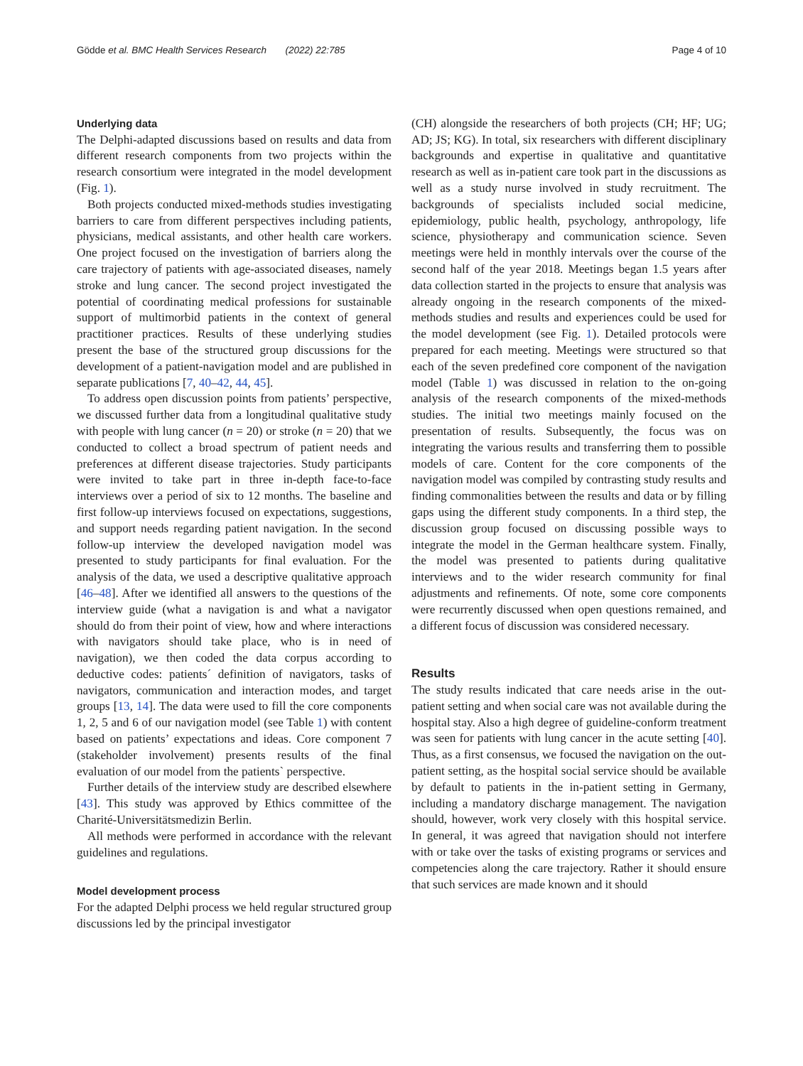Gödde et al. BMC Health Services Research (2022) 22:785 Page 4 of 10
Underlying data
The Delphi-adapted discussions based on results and data from different research components from two projects within the research consortium were integrated in the model development (Fig. 1).
Both projects conducted mixed-methods studies investigating barriers to care from different perspectives including patients, physicians, medical assistants, and other health care workers. One project focused on the investigation of barriers along the care trajectory of patients with age-associated diseases, namely stroke and lung cancer. The second project investigated the potential of coordinating medical professions for sustainable support of multimorbid patients in the context of general practitioner practices. Results of these underlying studies present the base of the structured group discussions for the development of a patient-navigation model and are published in separate publications [7, 40–42, 44, 45].
To address open discussion points from patients’ perspective, we discussed further data from a longitudinal qualitative study with people with lung cancer (n = 20) or stroke (n = 20) that we conducted to collect a broad spectrum of patient needs and preferences at different disease trajectories. Study participants were invited to take part in three in-depth face-to-face interviews over a period of six to 12 months. The baseline and first follow-up interviews focused on expectations, suggestions, and support needs regarding patient navigation. In the second follow-up interview the developed navigation model was presented to study participants for final evaluation. For the analysis of the data, we used a descriptive qualitative approach [46–48]. After we identified all answers to the questions of the interview guide (what a navigation is and what a navigator should do from their point of view, how and where interactions with navigators should take place, who is in need of navigation), we then coded the data corpus according to deductive codes: patients´ definition of navigators, tasks of navigators, communication and interaction modes, and target groups [13, 14]. The data were used to fill the core components 1, 2, 5 and 6 of our navigation model (see Table 1) with content based on patients’ expectations and ideas. Core component 7 (stakeholder involvement) presents results of the final evaluation of our model from the patients` perspective.
Further details of the interview study are described elsewhere [43]. This study was approved by Ethics committee of the Charité-Universitätsmedizin Berlin.
All methods were performed in accordance with the relevant guidelines and regulations.
Model development process
For the adapted Delphi process we held regular structured group discussions led by the principal investigator
(CH) alongside the researchers of both projects (CH; HF; UG; AD; JS; KG). In total, six researchers with different disciplinary backgrounds and expertise in qualitative and quantitative research as well as in-patient care took part in the discussions as well as a study nurse involved in study recruitment. The backgrounds of specialists included social medicine, epidemiology, public health, psychology, anthropology, life science, physiotherapy and communication science. Seven meetings were held in monthly intervals over the course of the second half of the year 2018. Meetings began 1.5 years after data collection started in the projects to ensure that analysis was already ongoing in the research components of the mixed-methods studies and results and experiences could be used for the model development (see Fig. 1). Detailed protocols were prepared for each meeting. Meetings were structured so that each of the seven predefined core component of the navigation model (Table 1) was discussed in relation to the on-going analysis of the research components of the mixed-methods studies. The initial two meetings mainly focused on the presentation of results. Subsequently, the focus was on integrating the various results and transferring them to possible models of care. Content for the core components of the navigation model was compiled by contrasting study results and finding commonalities between the results and data or by filling gaps using the different study components. In a third step, the discussion group focused on discussing possible ways to integrate the model in the German healthcare system. Finally, the model was presented to patients during qualitative interviews and to the wider research community for final adjustments and refinements. Of note, some core components were recurrently discussed when open questions remained, and a different focus of discussion was considered necessary.
Results
The study results indicated that care needs arise in the out-patient setting and when social care was not available during the hospital stay. Also a high degree of guideline-conform treatment was seen for patients with lung cancer in the acute setting [40]. Thus, as a first consensus, we focused the navigation on the out-patient setting, as the hospital social service should be available by default to patients in the in-patient setting in Germany, including a mandatory discharge management. The navigation should, however, work very closely with this hospital service. In general, it was agreed that navigation should not interfere with or take over the tasks of existing programs or services and competencies along the care trajectory. Rather it should ensure that such services are made known and it should